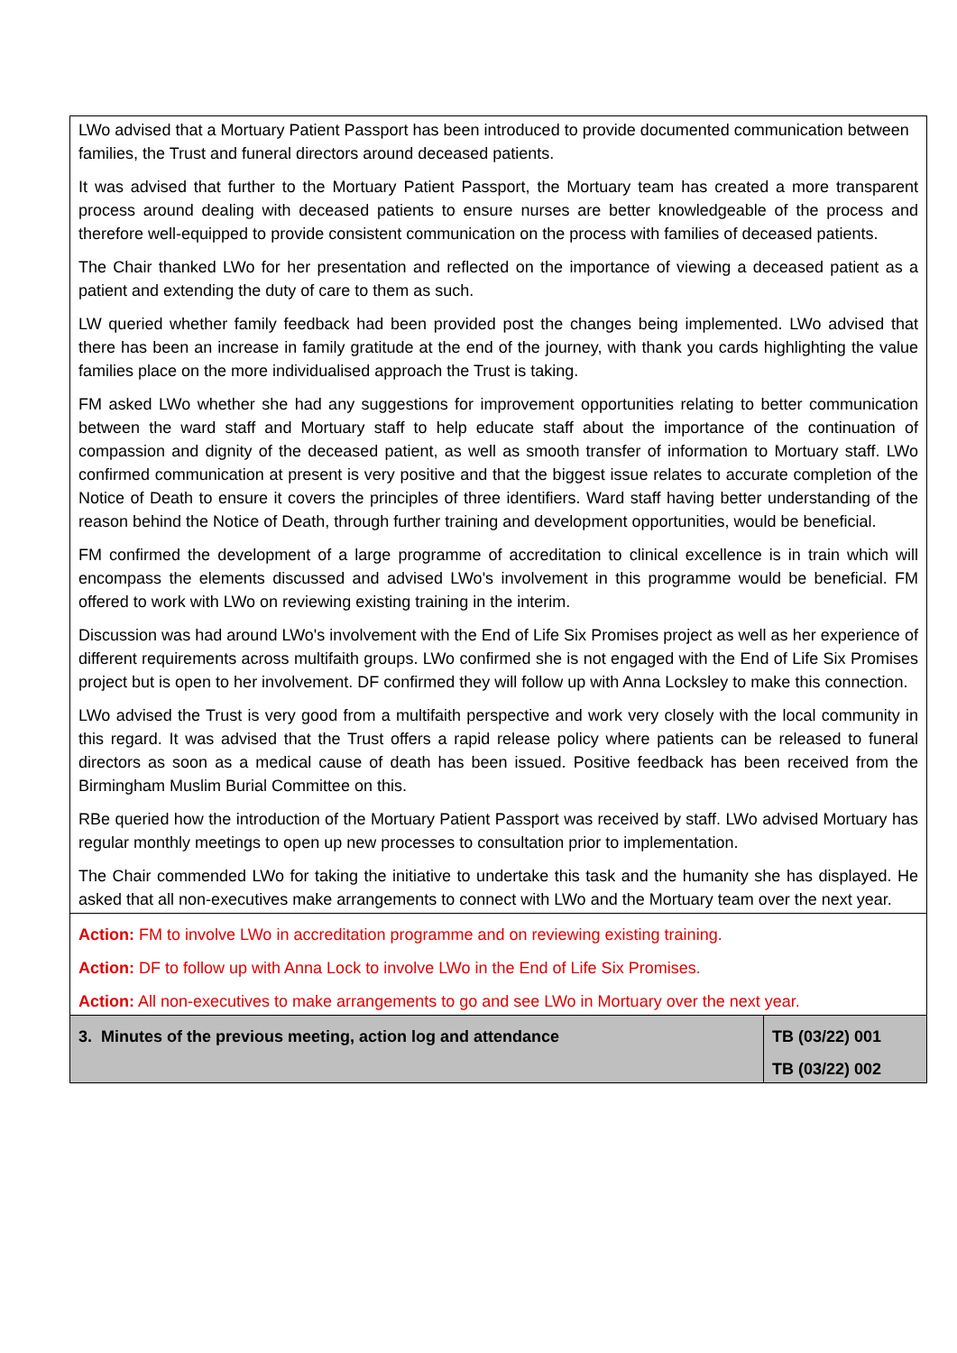| LWo advised that a Mortuary Patient Passport has been introduced to provide documented communication between families, the Trust and funeral directors around deceased patients. It was advised that further to the Mortuary Patient Passport, the Mortuary team has created a more transparent process around dealing with deceased patients to ensure nurses are better knowledgeable of the process and therefore well-equipped to provide consistent communication on the process with families of deceased patients. The Chair thanked LWo for her presentation and reflected on the importance of viewing a deceased patient as a patient and extending the duty of care to them as such. LW queried whether family feedback had been provided post the changes being implemented. LWo advised that there has been an increase in family gratitude at the end of the journey, with thank you cards highlighting the value families place on the more individualised approach the Trust is taking. FM asked LWo whether she had any suggestions for improvement opportunities relating to better communication between the ward staff and Mortuary staff to help educate staff about the importance of the continuation of compassion and dignity of the deceased patient, as well as smooth transfer of information to Mortuary staff. LWo confirmed communication at present is very positive and that the biggest issue relates to accurate completion of the Notice of Death to ensure it covers the principles of three identifiers. Ward staff having better understanding of the reason behind the Notice of Death, through further training and development opportunities, would be beneficial. FM confirmed the development of a large programme of accreditation to clinical excellence is in train which will encompass the elements discussed and advised LWo's involvement in this programme would be beneficial. FM offered to work with LWo on reviewing existing training in the interim. Discussion was had around LWo's involvement with the End of Life Six Promises project as well as her experience of different requirements across multifaith groups. LWo confirmed she is not engaged with the End of Life Six Promises project but is open to her involvement. DF confirmed they will follow up with Anna Locksley to make this connection. LWo advised the Trust is very good from a multifaith perspective and work very closely with the local community in this regard. It was advised that the Trust offers a rapid release policy where patients can be released to funeral directors as soon as a medical cause of death has been issued. Positive feedback has been received from the Birmingham Muslim Burial Committee on this. RBe queried how the introduction of the Mortuary Patient Passport was received by staff. LWo advised Mortuary has regular monthly meetings to open up new processes to consultation prior to implementation. The Chair commended LWo for taking the initiative to undertake this task and the humanity she has displayed. He asked that all non-executives make arrangements to connect with LWo and the Mortuary team over the next year. | |
| Action: FM to involve LWo in accreditation programme and on reviewing existing training. Action: DF to follow up with Anna Lock to involve LWo in the End of Life Six Promises. Action: All non-executives to make arrangements to go and see LWo in Mortuary over the next year. | |
| 3. Minutes of the previous meeting, action log and attendance | TB (03/22) 001 TB (03/22) 002 |